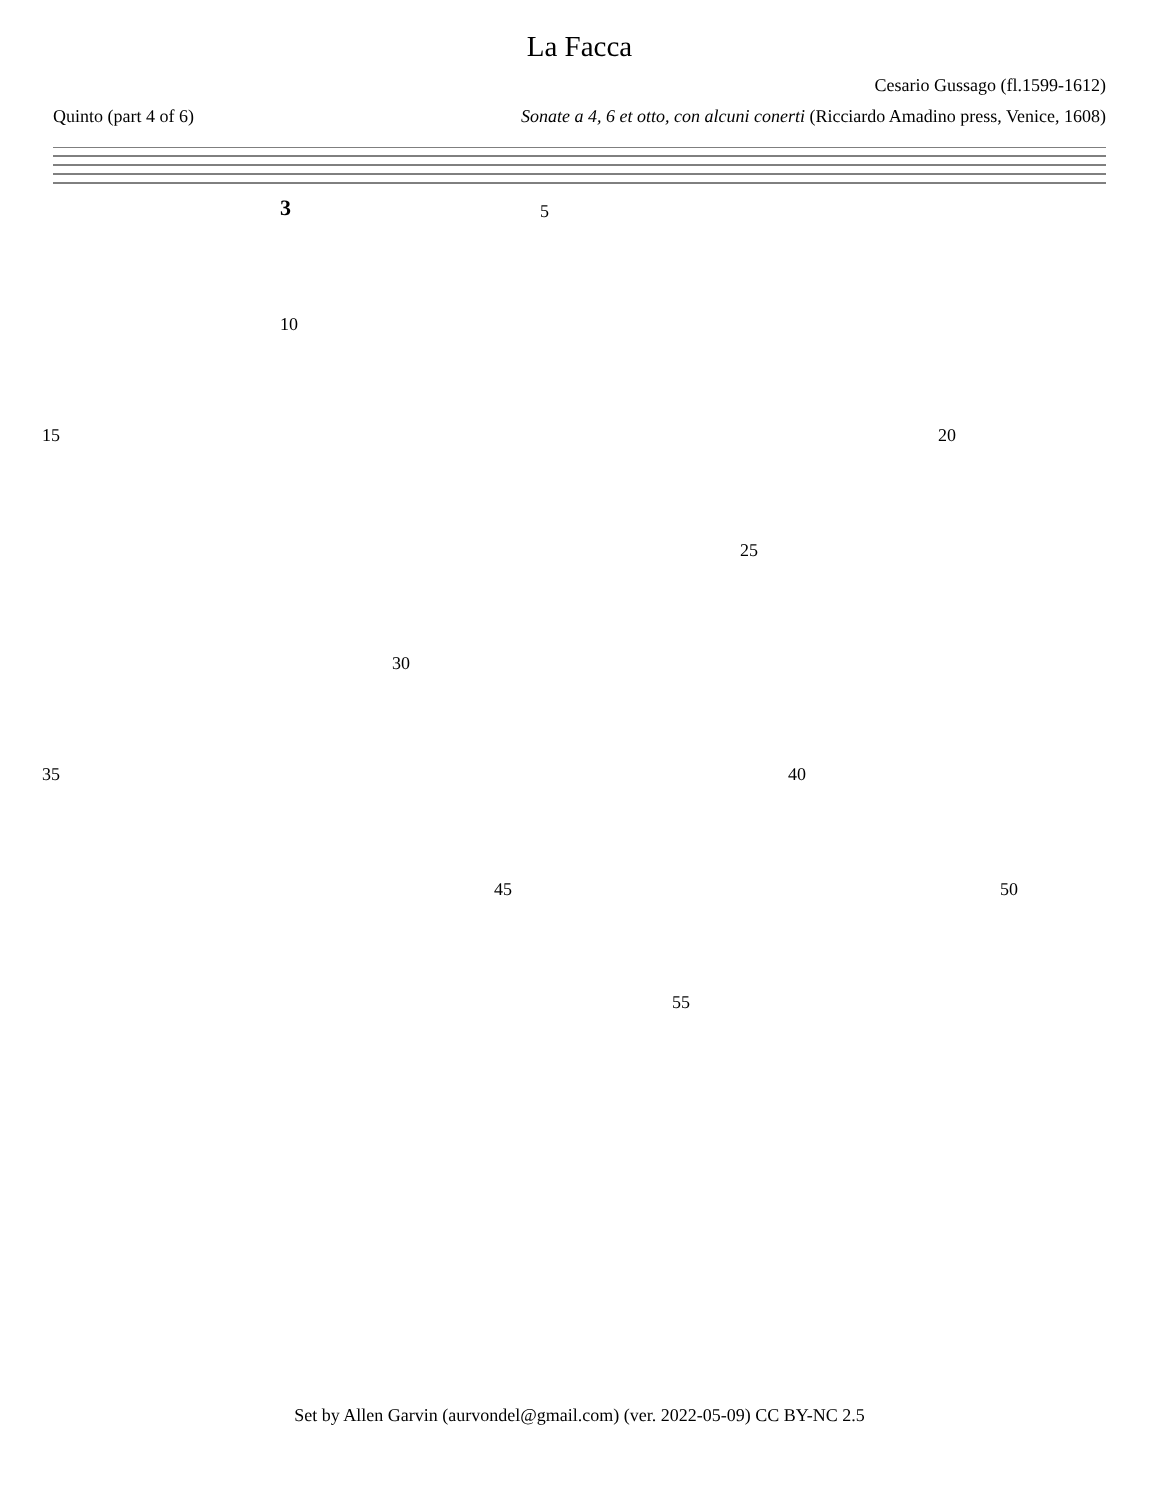La Facca
Cesario Gussago (fl.1599-1612)
Quinto (part 4 of 6) Sonate a 4, 6 et otto, con alcuni conerti (Ricciardo Amadino press, Venice, 1608)
5
3
10
15
20
25
30
35
40
45
50
55
Set by Allen Garvin (aurvondel@gmail.com) (ver. 2022-05-09) CC BY-NC 2.5